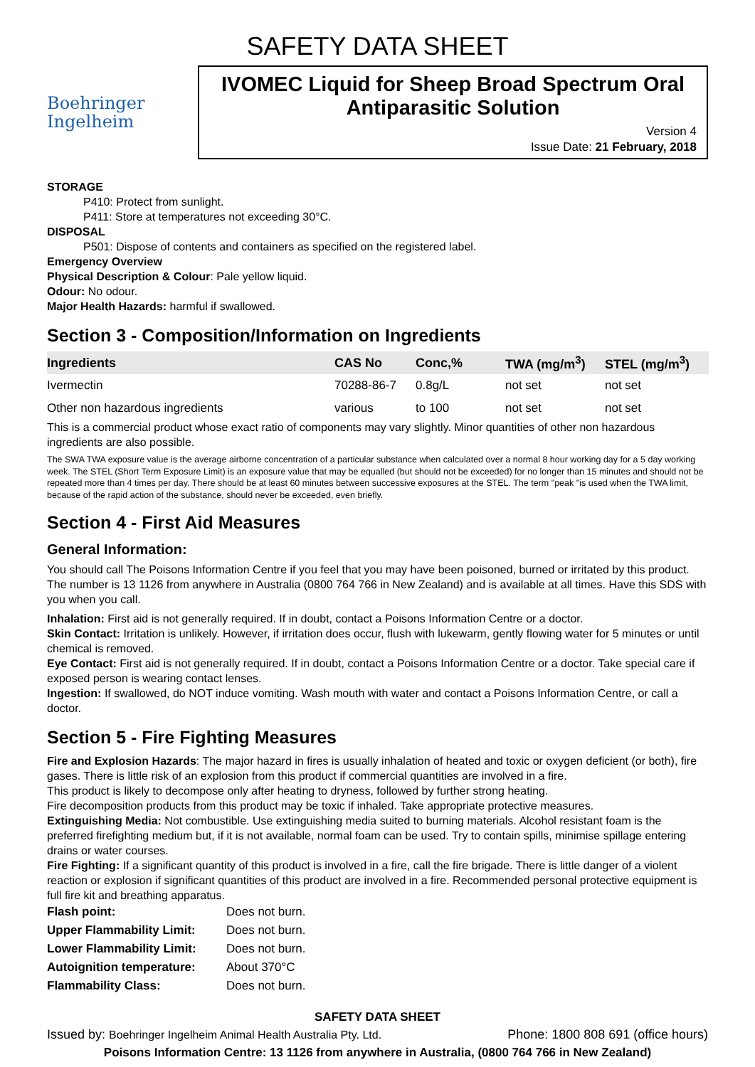SAFETY DATA SHEET
Boehringer
Ingelheim
IVOMEC Liquid for Sheep Broad Spectrum Oral Antiparasitic Solution
Version 4
Issue Date: 21 February, 2018
STORAGE
P410: Protect from sunlight.
P411: Store at temperatures not exceeding 30°C.
DISPOSAL
P501: Dispose of contents and containers as specified on the registered label.
Emergency Overview
Physical Description & Colour: Pale yellow liquid.
Odour: No odour.
Major Health Hazards: harmful if swallowed.
Section 3 - Composition/Information on Ingredients
| Ingredients | CAS No | Conc,% | TWA (mg/m<sup>3</sup>) | STEL (mg/m<sup>3</sup>) |
| --- | --- | --- | --- | --- |
| Ivermectin | 70288-86-7 | 0.8g/L | not set | not set |
| Other non hazardous ingredients | various | to 100 | not set | not set |
This is a commercial product whose exact ratio of components may vary slightly. Minor quantities of other non hazardous ingredients are also possible.
The SWA TWA exposure value is the average airborne concentration of a particular substance when calculated over a normal 8 hour working day for a 5 day working week. The STEL (Short Term Exposure Limit) is an exposure value that may be equalled (but should not be exceeded) for no longer than 15 minutes and should not be repeated more than 4 times per day. There should be at least 60 minutes between successive exposures at the STEL. The term "peak "is used when the TWA limit, because of the rapid action of the substance, should never be exceeded, even briefly.
Section 4 - First Aid Measures
General Information:
You should call The Poisons Information Centre if you feel that you may have been poisoned, burned or irritated by this product. The number is 13 1126 from anywhere in Australia (0800 764 766 in New Zealand) and is available at all times. Have this SDS with you when you call.
Inhalation: First aid is not generally required. If in doubt, contact a Poisons Information Centre or a doctor.
Skin Contact: Irritation is unlikely. However, if irritation does occur, flush with lukewarm, gently flowing water for 5 minutes or until chemical is removed.
Eye Contact: First aid is not generally required. If in doubt, contact a Poisons Information Centre or a doctor. Take special care if exposed person is wearing contact lenses.
Ingestion: If swallowed, do NOT induce vomiting. Wash mouth with water and contact a Poisons Information Centre, or call a doctor.
Section 5 - Fire Fighting Measures
Fire and Explosion Hazards: The major hazard in fires is usually inhalation of heated and toxic or oxygen deficient (or both), fire gases. There is little risk of an explosion from this product if commercial quantities are involved in a fire.
This product is likely to decompose only after heating to dryness, followed by further strong heating.
Fire decomposition products from this product may be toxic if inhaled. Take appropriate protective measures.
Extinguishing Media: Not combustible. Use extinguishing media suited to burning materials. Alcohol resistant foam is the preferred firefighting medium but, if it is not available, normal foam can be used. Try to contain spills, minimise spillage entering drains or water courses.
Fire Fighting: If a significant quantity of this product is involved in a fire, call the fire brigade. There is little danger of a violent reaction or explosion if significant quantities of this product are involved in a fire. Recommended personal protective equipment is full fire kit and breathing apparatus.
| Flash point: | Does not burn. |
| Upper Flammability Limit: | Does not burn. |
| Lower Flammability Limit: | Does not burn. |
| Autoignition temperature: | About 370°C |
| Flammability Class: | Does not burn. |
SAFETY DATA SHEET
Issued by: Boehringer Ingelheim Animal Health Australia Pty. Ltd. Phone: 1800 808 691 (office hours)
Poisons Information Centre: 13 1126 from anywhere in Australia, (0800 764 766 in New Zealand)